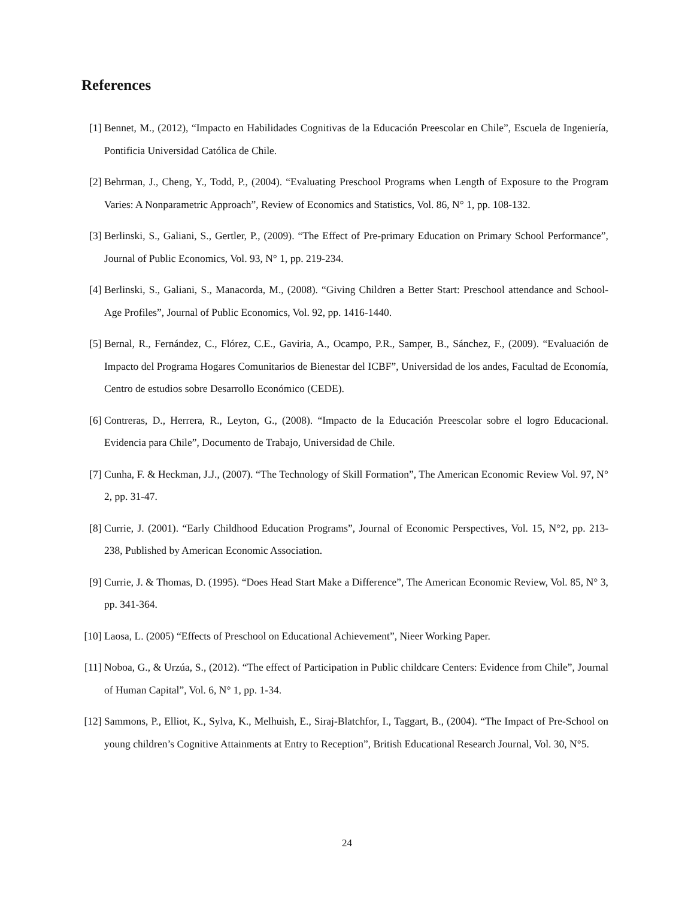References
[1] Bennet, M., (2012), “Impacto en Habilidades Cognitivas de la Educación Preescolar en Chile”, Escuela de Ingeniería, Pontificia Universidad Católica de Chile.
[2] Behrman, J., Cheng, Y., Todd, P., (2004). “Evaluating Preschool Programs when Length of Exposure to the Program Varies: A Nonparametric Approach”, Review of Economics and Statistics, Vol. 86, N° 1, pp. 108-132.
[3] Berlinski, S., Galiani, S., Gertler, P., (2009). “The Effect of Pre-primary Education on Primary School Performance”, Journal of Public Economics, Vol. 93, N° 1, pp. 219-234.
[4] Berlinski, S., Galiani, S., Manacorda, M., (2008). “Giving Children a Better Start: Preschool attendance and School-Age Profiles”, Journal of Public Economics, Vol. 92, pp. 1416-1440.
[5] Bernal, R., Fernández, C., Flórez, C.E., Gaviria, A., Ocampo, P.R., Samper, B., Sánchez, F., (2009). “Evaluación de Impacto del Programa Hogares Comunitarios de Bienestar del ICBF”, Universidad de los andes, Facultad de Economía, Centro de estudios sobre Desarrollo Económico (CEDE).
[6] Contreras, D., Herrera, R., Leyton, G., (2008). “Impacto de la Educación Preescolar sobre el logro Educacional. Evidencia para Chile”, Documento de Trabajo, Universidad de Chile.
[7] Cunha, F. & Heckman, J.J., (2007). “The Technology of Skill Formation”, The American Economic Review Vol. 97, N° 2, pp. 31-47.
[8] Currie, J. (2001). “Early Childhood Education Programs”, Journal of Economic Perspectives, Vol. 15, N°2, pp. 213-238, Published by American Economic Association.
[9] Currie, J. & Thomas, D. (1995). “Does Head Start Make a Difference”, The American Economic Review, Vol. 85, N° 3, pp. 341-364.
[10] Laosa, L. (2005) “Effects of Preschool on Educational Achievement”, Nieer Working Paper.
[11] Noboa, G., & Urzúa, S., (2012). “The effect of Participation in Public childcare Centers: Evidence from Chile”, Journal of Human Capital”, Vol. 6, N° 1, pp. 1-34.
[12] Sammons, P., Elliot, K., Sylva, K., Melhuish, E., Siraj-Blatchfor, I., Taggart, B., (2004). “The Impact of Pre-School on young children’s Cognitive Attainments at Entry to Reception”, British Educational Research Journal, Vol. 30, N°5.
24